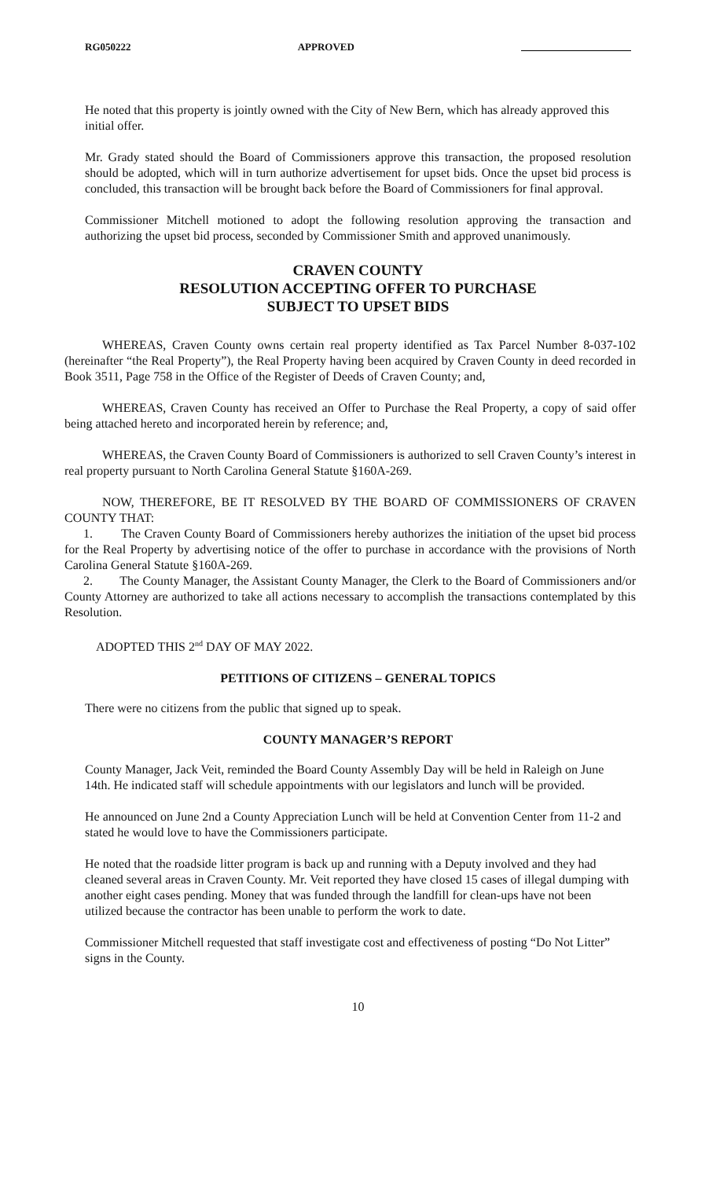RG050222 APPROVED
He noted that this property is jointly owned with the City of New Bern, which has already approved this initial offer.
Mr. Grady stated should the Board of Commissioners approve this transaction, the proposed resolution should be adopted, which will in turn authorize advertisement for upset bids. Once the upset bid process is concluded, this transaction will be brought back before the Board of Commissioners for final approval.
Commissioner Mitchell motioned to adopt the following resolution approving the transaction and authorizing the upset bid process, seconded by Commissioner Smith and approved unanimously.
CRAVEN COUNTY
RESOLUTION ACCEPTING OFFER TO PURCHASE
SUBJECT TO UPSET BIDS
WHEREAS, Craven County owns certain real property identified as Tax Parcel Number 8-037-102 (hereinafter “the Real Property”), the Real Property having been acquired by Craven County in deed recorded in Book 3511, Page 758 in the Office of the Register of Deeds of Craven County; and,
WHEREAS, Craven County has received an Offer to Purchase the Real Property, a copy of said offer being attached hereto and incorporated herein by reference; and,
WHEREAS, the Craven County Board of Commissioners is authorized to sell Craven County’s interest in real property pursuant to North Carolina General Statute §160A-269.
NOW, THEREFORE, BE IT RESOLVED BY THE BOARD OF COMMISSIONERS OF CRAVEN COUNTY THAT:
1. The Craven County Board of Commissioners hereby authorizes the initiation of the upset bid process for the Real Property by advertising notice of the offer to purchase in accordance with the provisions of North Carolina General Statute §160A-269.
2. The County Manager, the Assistant County Manager, the Clerk to the Board of Commissioners and/or County Attorney are authorized to take all actions necessary to accomplish the transactions contemplated by this Resolution.
ADOPTED THIS 2<sup>nd</sup> DAY OF MAY 2022.
PETITIONS OF CITIZENS – GENERAL TOPICS
There were no citizens from the public that signed up to speak.
COUNTY MANAGER’S REPORT
County Manager, Jack Veit, reminded the Board County Assembly Day will be held in Raleigh on June 14th. He indicated staff will schedule appointments with our legislators and lunch will be provided.
He announced on June 2nd a County Appreciation Lunch will be held at Convention Center from 11-2 and stated he would love to have the Commissioners participate.
He noted that the roadside litter program is back up and running with a Deputy involved and they had cleaned several areas in Craven County. Mr. Veit reported they have closed 15 cases of illegal dumping with another eight cases pending. Money that was funded through the landfill for clean-ups have not been utilized because the contractor has been unable to perform the work to date.
Commissioner Mitchell requested that staff investigate cost and effectiveness of posting “Do Not Litter” signs in the County.
10